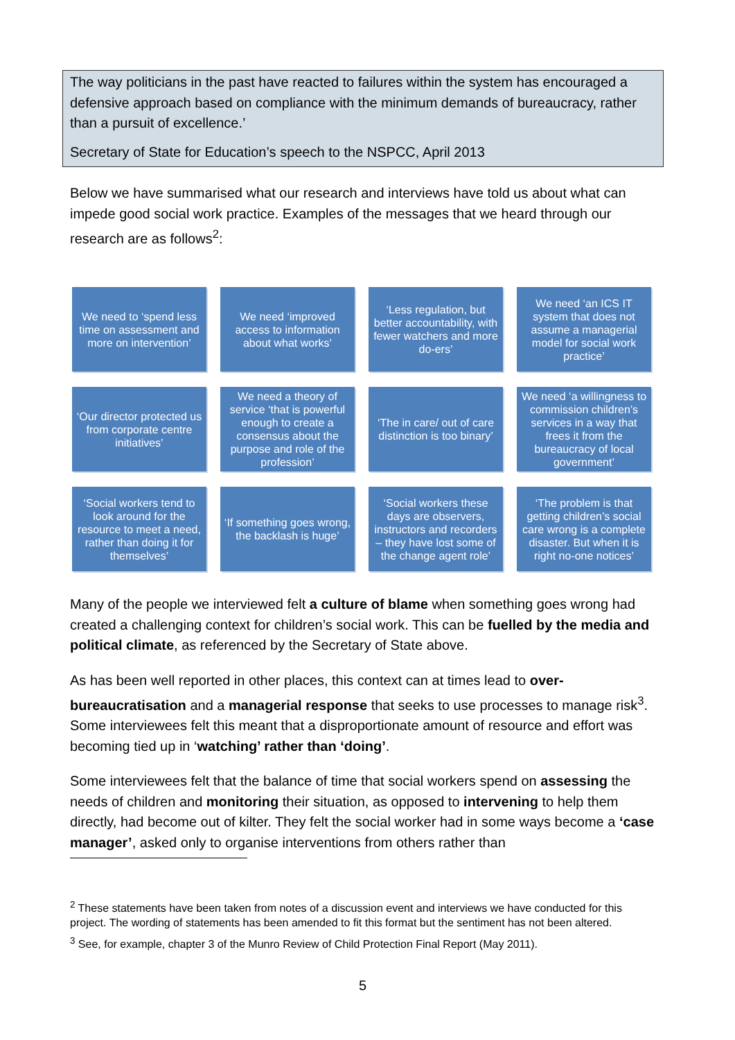The way politicians in the past have reacted to failures within the system has encouraged a defensive approach based on compliance with the minimum demands of bureaucracy, rather than a pursuit of excellence.’
Secretary of State for Education’s speech to the NSPCC, April 2013
Below we have summarised what our research and interviews have told us about what can impede good social work practice. Examples of the messages that we heard through our research are as follows<sup>2</sup>:
We need to ‘spend less time on assessment and more on intervention’
We need ‘improved access to information about what works’
‘Less regulation, but better accountability, with fewer watchers and more do-ers’
We need ‘an ICS IT system that does not assume a managerial model for social work practice’
‘Our director protected us from corporate centre initiatives’
We need a theory of service ‘that is powerful enough to create a consensus about the purpose and role of the profession’
‘The in care/ out of care distinction is too binary’
We need ‘a willingness to commission children’s services in a way that frees it from the bureaucracy of local government’
‘Social workers tend to look around for the resource to meet a need, rather than doing it for themselves’
‘If something goes wrong, the backlash is huge’
‘Social workers these days are observers, instructors and recorders – they have lost some of the change agent role’
‘The problem is that getting children’s social care wrong is a complete disaster. But when it is right no-one notices’
Many of the people we interviewed felt a culture of blame when something goes wrong had created a challenging context for children’s social work. This can be fuelled by the media and political climate, as referenced by the Secretary of State above.
As has been well reported in other places, this context can at times lead to over-bureaucratisation and a managerial response that seeks to use processes to manage risk<sup>3</sup>. Some interviewees felt this meant that a disproportionate amount of resource and effort was becoming tied up in ‘watching’ rather than ‘doing’.
Some interviewees felt that the balance of time that social workers spend on assessing the needs of children and monitoring their situation, as opposed to intervening to help them directly, had become out of kilter. They felt the social worker had in some ways become a ‘case manager’, asked only to organise interventions from others rather than
<sup>2</sup> These statements have been taken from notes of a discussion event and interviews we have conducted for this project. The wording of statements has been amended to fit this format but the sentiment has not been altered.
<sup>3</sup> See, for example, chapter 3 of the Munro Review of Child Protection Final Report (May 2011).
5